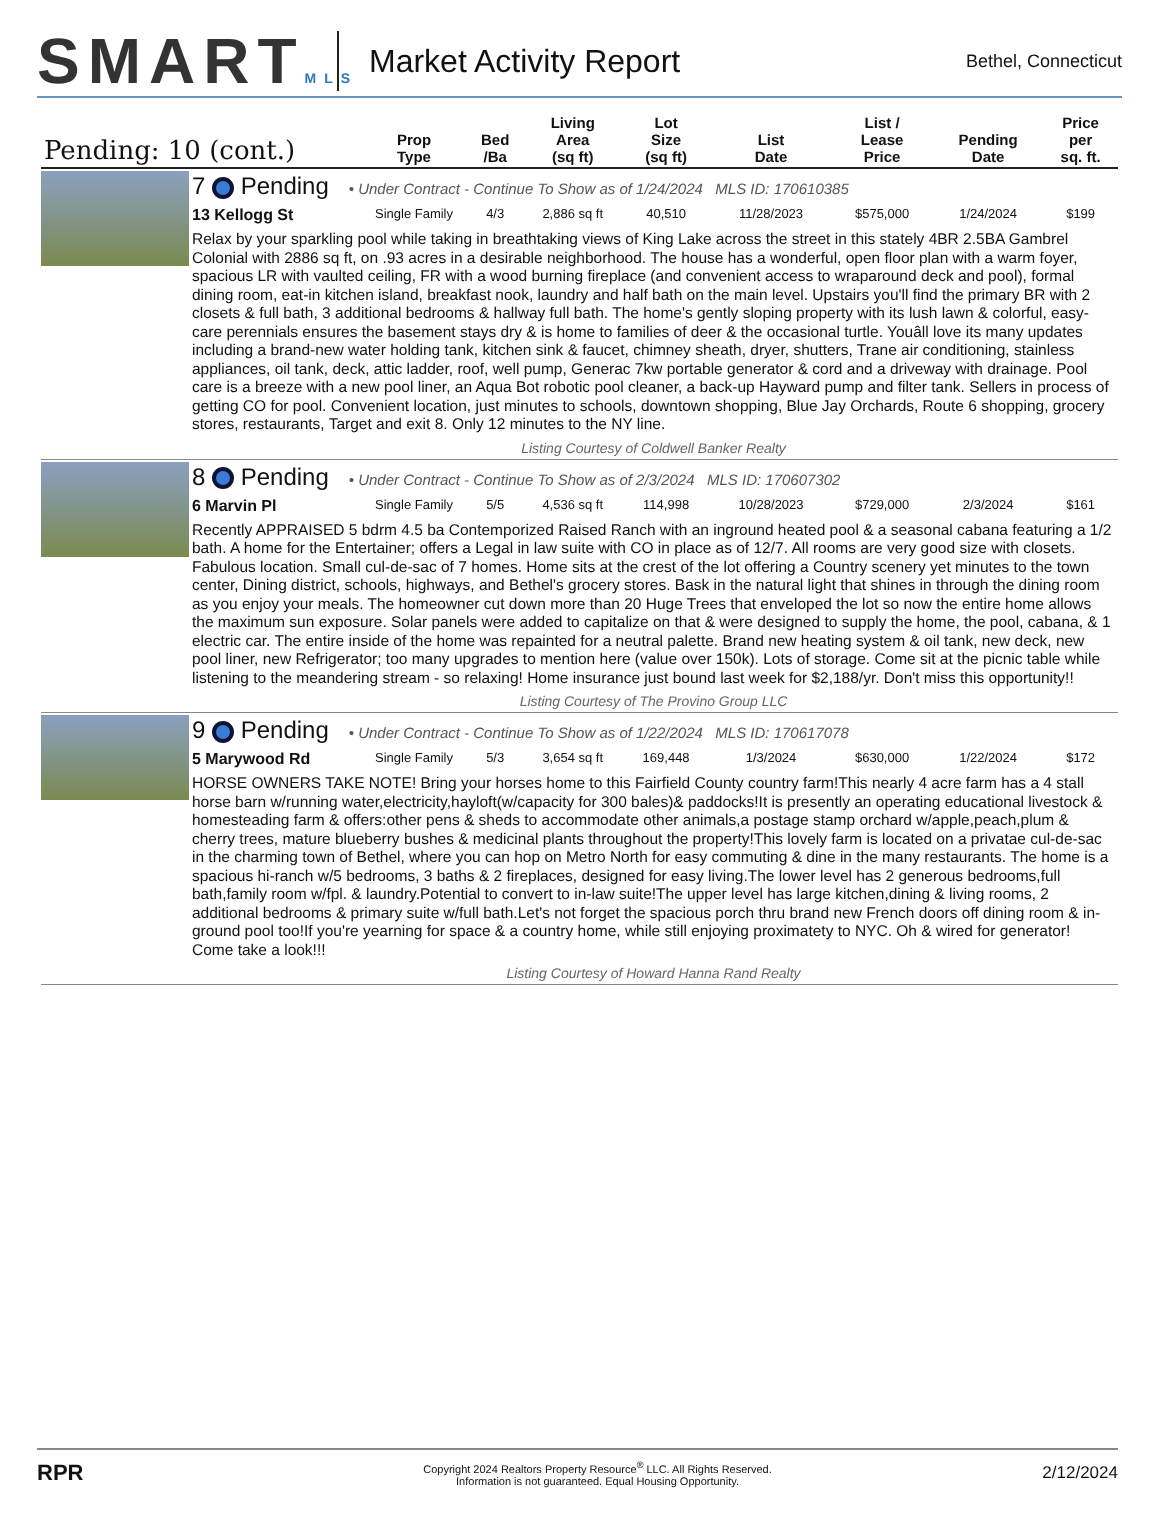SMARTMLS
Market Activity Report
Bethel, Connecticut
| Pending: 10 (cont.) | | Prop Type | Bed /Ba | Living Area (sq ft) | Lot Size (sq ft) | List Date | List / Lease Price | Pending Date | Price per sq. ft. |
| --- | --- | --- | --- | --- | --- | --- | --- | --- | --- |
| | 7 Pending • Under Contract - Continue To Show as of 1/24/2024 MLS ID: 170610385 | | | | | | | | |
| | 13 Kellogg St | Single Family | 4/3 | 2,886 sq ft | 40,510 | 11/28/2023 | $575,000 | 1/24/2024 | $199 |
| | Relax by your sparkling pool while taking in breathtaking views of King Lake across the street in this stately 4BR 2.5BA Gambrel Colonial with 2886 sq ft, on .93 acres in a desirable neighborhood. The house has a wonderful, open floor plan with a warm foyer, spacious LR with vaulted ceiling, FR with a wood burning fireplace (and convenient access to wraparound deck and pool), formal dining room, eat-in kitchen island, breakfast nook, laundry and half bath on the main level. Upstairs you'll find the primary BR with 2 closets & full bath, 3 additional bedrooms & hallway full bath. The home's gently sloping property with its lush lawn & colorful, easy-care perennials ensures the basement stays dry & is home to families of deer & the occasional turtle. Youâll love its many updates including a brand-new water holding tank, kitchen sink & faucet, chimney sheath, dryer, shutters, Trane air conditioning, stainless appliances, oil tank, deck, attic ladder, roof, well pump, Generac 7kw portable generator & cord and a driveway with drainage. Pool care is a breeze with a new pool liner, an Aqua Bot robotic pool cleaner, a back-up Hayward pump and filter tank. Sellers in process of getting CO for pool. Convenient location, just minutes to schools, downtown shopping, Blue Jay Orchards, Route 6 shopping, grocery stores, restaurants, Target and exit 8. Only 12 minutes to the NY line. | | | | | | | | |
| | Listing Courtesy of Coldwell Banker Realty | | | | | | | | |
| | 8 Pending • Under Contract - Continue To Show as of 2/3/2024 MLS ID: 170607302 | | | | | | | | |
| | 6 Marvin Pl | Single Family | 5/5 | 4,536 sq ft | 114,998 | 10/28/2023 | $729,000 | 2/3/2024 | $161 |
| | Recently APPRAISED 5 bdrm 4.5 ba Contemporized Raised Ranch with an inground heated pool & a seasonal cabana featuring a 1/2 bath. A home for the Entertainer; offers a Legal in law suite with CO in place as of 12/7. All rooms are very good size with closets. Fabulous location. Small cul-de-sac of 7 homes. Home sits at the crest of the lot offering a Country scenery yet minutes to the town center, Dining district, schools, highways, and Bethel's grocery stores. Bask in the natural light that shines in through the dining room as you enjoy your meals. The homeowner cut down more than 20 Huge Trees that enveloped the lot so now the entire home allows the maximum sun exposure. Solar panels were added to capitalize on that & were designed to supply the home, the pool, cabana, & 1 electric car. The entire inside of the home was repainted for a neutral palette. Brand new heating system & oil tank, new deck, new pool liner, new Refrigerator; too many upgrades to mention here (value over 150k). Lots of storage. Come sit at the picnic table while listening to the meandering stream - so relaxing! Home insurance just bound last week for $2,188/yr. Don't miss this opportunity!! | | | | | | | | |
| | Listing Courtesy of The Provino Group LLC | | | | | | | | |
| | 9 Pending • Under Contract - Continue To Show as of 1/22/2024 MLS ID: 170617078 | | | | | | | | |
| | 5 Marywood Rd | Single Family | 5/3 | 3,654 sq ft | 169,448 | 1/3/2024 | $630,000 | 1/22/2024 | $172 |
| | HORSE OWNERS TAKE NOTE! Bring your horses home to this Fairfield County country farm!This nearly 4 acre farm has a 4 stall horse barn w/running water,electricity,hayloft(w/capacity for 300 bales)& paddocks!It is presently an operating educational livestock & homesteading farm & offers:other pens & sheds to accommodate other animals,a postage stamp orchard w/apple,peach,plum & cherry trees, mature blueberry bushes & medicinal plants throughout the property!This lovely farm is located on a privatae cul-de-sac in the charming town of Bethel, where you can hop on Metro North for easy commuting & dine in the many restaurants. The home is a spacious hi-ranch w/5 bedrooms, 3 baths & 2 fireplaces, designed for easy living.The lower level has 2 generous bedrooms,full bath,family room w/fpl. & laundry.Potential to convert to in-law suite!The upper level has large kitchen,dining & living rooms, 2 additional bedrooms & primary suite w/full bath.Let's not forget the spacious porch thru brand new French doors off dining room & in-ground pool too!If you're yearning for space & a country home, while still enjoying proximatety to NYC. Oh & wired for generator! Come take a look!!! | | | | | | | | |
| | Listing Courtesy of Howard Hanna Rand Realty | | | | | | | | |
RPR
Copyright 2024 Realtors Property Resource<sup>®</sup> LLC. All Rights Reserved.
Information is not guaranteed. Equal Housing Opportunity.
2/12/2024